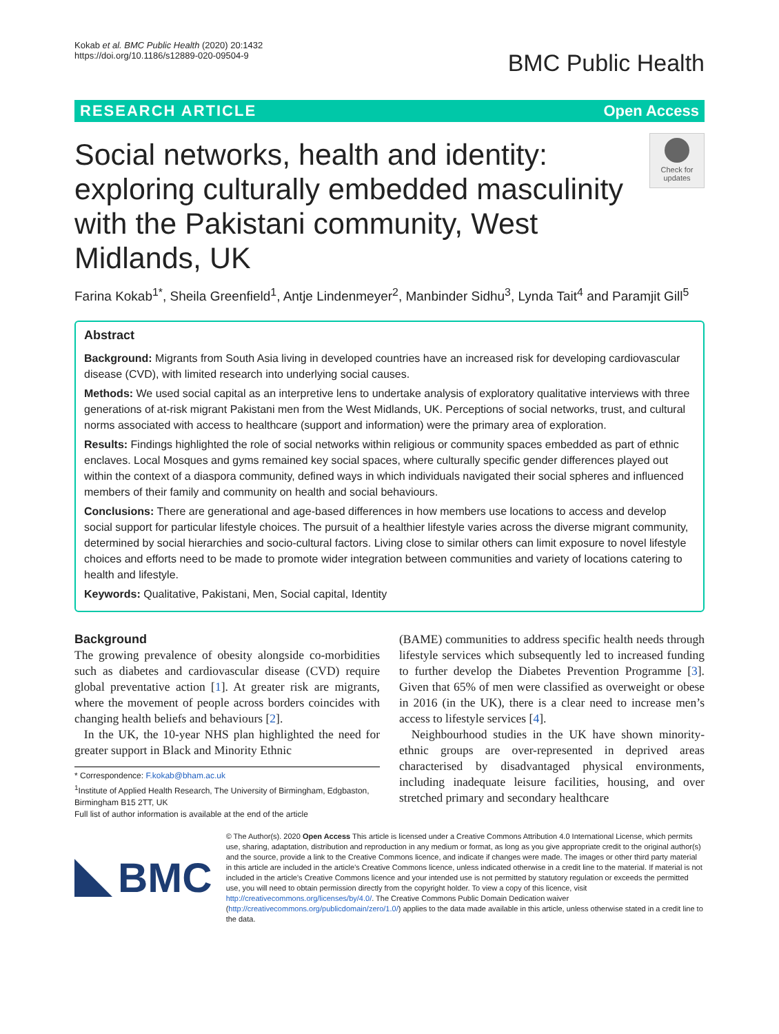Kokab et al. BMC Public Health (2020) 20:1432
https://doi.org/10.1186/s12889-020-09504-9
BMC Public Health
RESEARCH ARTICLE Open Access
Social networks, health and identity: exploring culturally embedded masculinity with the Pakistani community, West Midlands, UK
Check for updates
Farina Kokab<sup>1*</sup>, Sheila Greenfield<sup>1</sup>, Antje Lindenmeyer<sup>2</sup>, Manbinder Sidhu<sup>3</sup>, Lynda Tait<sup>4</sup> and Paramjit Gill<sup>5</sup>
Abstract
Background: Migrants from South Asia living in developed countries have an increased risk for developing cardiovascular disease (CVD), with limited research into underlying social causes.
Methods: We used social capital as an interpretive lens to undertake analysis of exploratory qualitative interviews with three generations of at-risk migrant Pakistani men from the West Midlands, UK. Perceptions of social networks, trust, and cultural norms associated with access to healthcare (support and information) were the primary area of exploration.
Results: Findings highlighted the role of social networks within religious or community spaces embedded as part of ethnic enclaves. Local Mosques and gyms remained key social spaces, where culturally specific gender differences played out within the context of a diaspora community, defined ways in which individuals navigated their social spheres and influenced members of their family and community on health and social behaviours.
Conclusions: There are generational and age-based differences in how members use locations to access and develop social support for particular lifestyle choices. The pursuit of a healthier lifestyle varies across the diverse migrant community, determined by social hierarchies and socio-cultural factors. Living close to similar others can limit exposure to novel lifestyle choices and efforts need to be made to promote wider integration between communities and variety of locations catering to health and lifestyle.
Keywords: Qualitative, Pakistani, Men, Social capital, Identity
Background
The growing prevalence of obesity alongside co-morbidities such as diabetes and cardiovascular disease (CVD) require global preventative action [1]. At greater risk are migrants, where the movement of people across borders coincides with changing health beliefs and behaviours [2].
In the UK, the 10-year NHS plan highlighted the need for greater support in Black and Minority Ethnic
* Correspondence: F.kokab@bham.ac.uk
<sup>1</sup> Institute of Applied Health Research, The University of Birmingham, Edgbaston, Birmingham B15 2TT, UK
Full list of author information is available at the end of the article
(BAME) communities to address specific health needs through lifestyle services which subsequently led to increased funding to further develop the Diabetes Prevention Programme [3]. Given that 65% of men were classified as overweight or obese in 2016 (in the UK), there is a clear need to increase men’s access to lifestyle services [4].
Neighbourhood studies in the UK have shown minority-ethnic groups are over-represented in deprived areas characterised by disadvantaged physical environments, including inadequate leisure facilities, housing, and over stretched primary and secondary healthcare
BMC
© The Author(s). 2020 Open Access This article is licensed under a Creative Commons Attribution 4.0 International License, which permits use, sharing, adaptation, distribution and reproduction in any medium or format, as long as you give appropriate credit to the original author(s) and the source, provide a link to the Creative Commons licence, and indicate if changes were made. The images or other third party material in this article are included in the article's Creative Commons licence, unless indicated otherwise in a credit line to the material. If material is not included in the article's Creative Commons licence and your intended use is not permitted by statutory regulation or exceeds the permitted use, you will need to obtain permission directly from the copyright holder. To view a copy of this licence, visit http://creativecommons.org/licenses/by/4.0/. The Creative Commons Public Domain Dedication waiver (http://creativecommons.org/publicdomain/zero/1.0/) applies to the data made available in this article, unless otherwise stated in a credit line to the data.